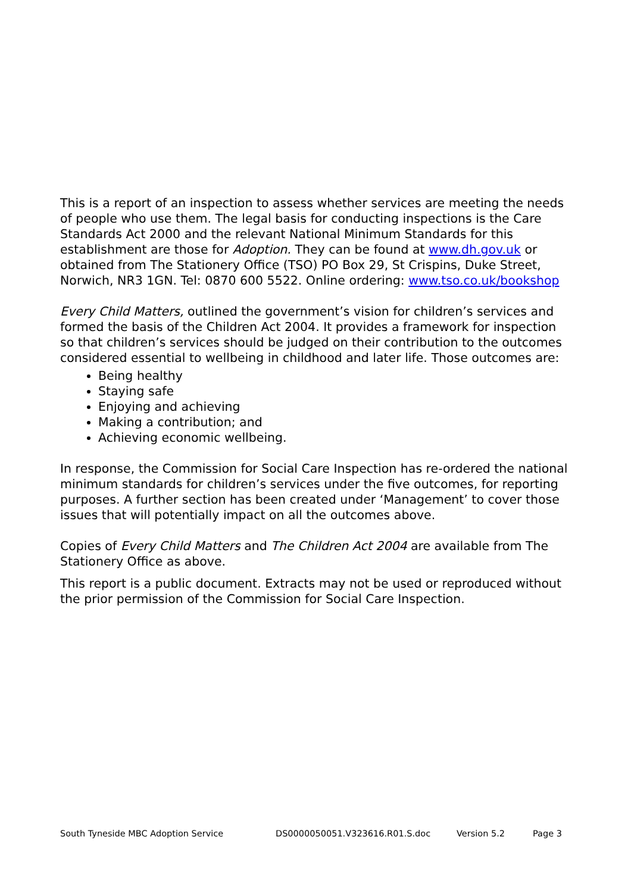This is a report of an inspection to assess whether services are meeting the needs of people who use them. The legal basis for conducting inspections is the Care Standards Act 2000 and the relevant National Minimum Standards for this establishment are those for Adoption. They can be found at www.dh.gov.uk or obtained from The Stationery Office (TSO) PO Box 29, St Crispins, Duke Street, Norwich, NR3 1GN. Tel: 0870 600 5522. Online ordering: www.tso.co.uk/bookshop
Every Child Matters, outlined the government’s vision for children’s services and formed the basis of the Children Act 2004. It provides a framework for inspection so that children’s services should be judged on their contribution to the outcomes considered essential to wellbeing in childhood and later life. Those outcomes are:
Being healthy
Staying safe
Enjoying and achieving
Making a contribution; and
Achieving economic wellbeing.
In response, the Commission for Social Care Inspection has re-ordered the national minimum standards for children’s services under the five outcomes, for reporting purposes. A further section has been created under ‘Management’ to cover those issues that will potentially impact on all the outcomes above.
Copies of Every Child Matters and The Children Act 2004 are available from The Stationery Office as above.
This report is a public document. Extracts may not be used or reproduced without the prior permission of the Commission for Social Care Inspection.
South Tyneside MBC Adoption Service DS0000050051.V323616.R01.S.doc Version 5.2 Page 3